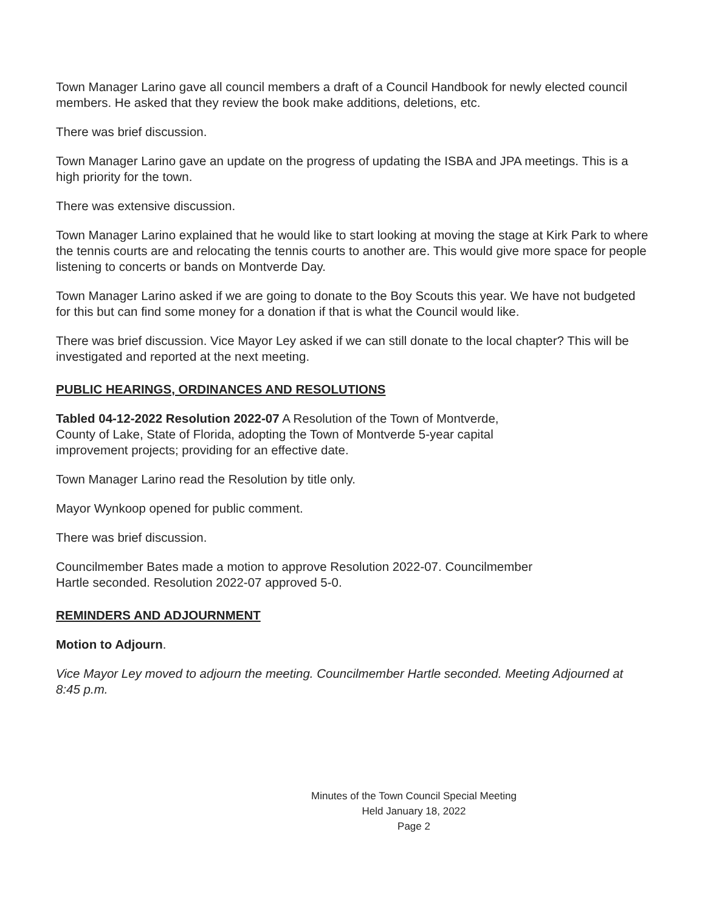Town Manager Larino gave all council members a draft of a Council Handbook for newly elected council members. He asked that they review the book make additions, deletions, etc.
There was brief discussion.
Town Manager Larino gave an update on the progress of updating the ISBA and JPA meetings. This is a high priority for the town.
There was extensive discussion.
Town Manager Larino explained that he would like to start looking at moving the stage at Kirk Park to where the tennis courts are and relocating the tennis courts to another are. This would give more space for people listening to concerts or bands on Montverde Day.
Town Manager Larino asked if we are going to donate to the Boy Scouts this year. We have not budgeted for this but can find some money for a donation if that is what the Council would like.
There was brief discussion. Vice Mayor Ley asked if we can still donate to the local chapter? This will be investigated and reported at the next meeting.
PUBLIC HEARINGS, ORDINANCES AND RESOLUTIONS
Tabled 04-12-2022 Resolution 2022-07 A Resolution of the Town of Montverde,
County of Lake, State of Florida, adopting the Town of Montverde 5-year capital
improvement projects; providing for an effective date.
Town Manager Larino read the Resolution by title only.
Mayor Wynkoop opened for public comment.
There was brief discussion.
Councilmember Bates made a motion to approve Resolution 2022-07. Councilmember
Hartle seconded. Resolution 2022-07 approved 5-0.
REMINDERS AND ADJOURNMENT
Motion to Adjourn.
Vice Mayor Ley moved to adjourn the meeting. Councilmember Hartle seconded. Meeting Adjourned at 8:45 p.m.
Minutes of the Town Council Special Meeting
Held January 18, 2022
Page 2